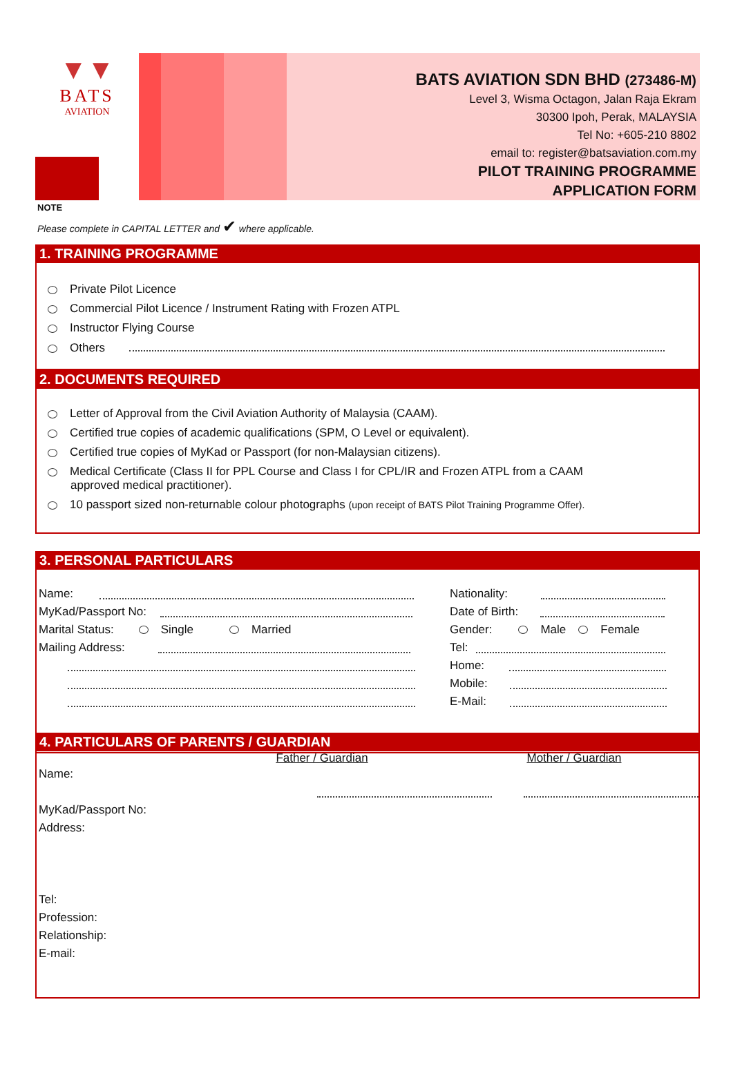▼▼
BATS
AVIATION
BATS AVIATION SDN BHD (273486-M)
Level 3, Wisma Octagon, Jalan Raja Ekram
30300 Ipoh, Perak, MALAYSIA
Tel No: +605-210 8802
email to: register@batsaviation.com.my
PILOT TRAINING PROGRAMME
APPLICATION FORM
NOTE
Please complete in CAPITAL LETTER and ✔ where applicable.
1. TRAINING PROGRAMME
Private Pilot Licence
Commercial Pilot Licence / Instrument Rating with Frozen ATPL
Instructor Flying Course
Others
2. DOCUMENTS REQUIRED
Letter of Approval from the Civil Aviation Authority of Malaysia (CAAM).
Certified true copies of academic qualifications (SPM, O Level or equivalent).
Certified true copies of MyKad or Passport (for non-Malaysian citizens).
Medical Certificate (Class II for PPL Course and Class I for CPL/IR and Frozen ATPL from a CAAM
approved medical practitioner).
10 passport sized non-returnable colour photographs (upon receipt of BATS Pilot Training Programme Offer).
3. PERSONAL PARTICULARS
Name:
MyKad/Passport No:
Marital Status: Single Married
Mailing Address:
Nationality:
Date of Birth:
Gender: Male Female
Tel:
Home:
Mobile:
E-Mail:
4. PARTICULARS OF PARENTS / GUARDIAN
Father / Guardian Mother / Guardian
Name:
MyKad/Passport No:
Address:
Tel:
Profession:
Relationship:
E-mail: